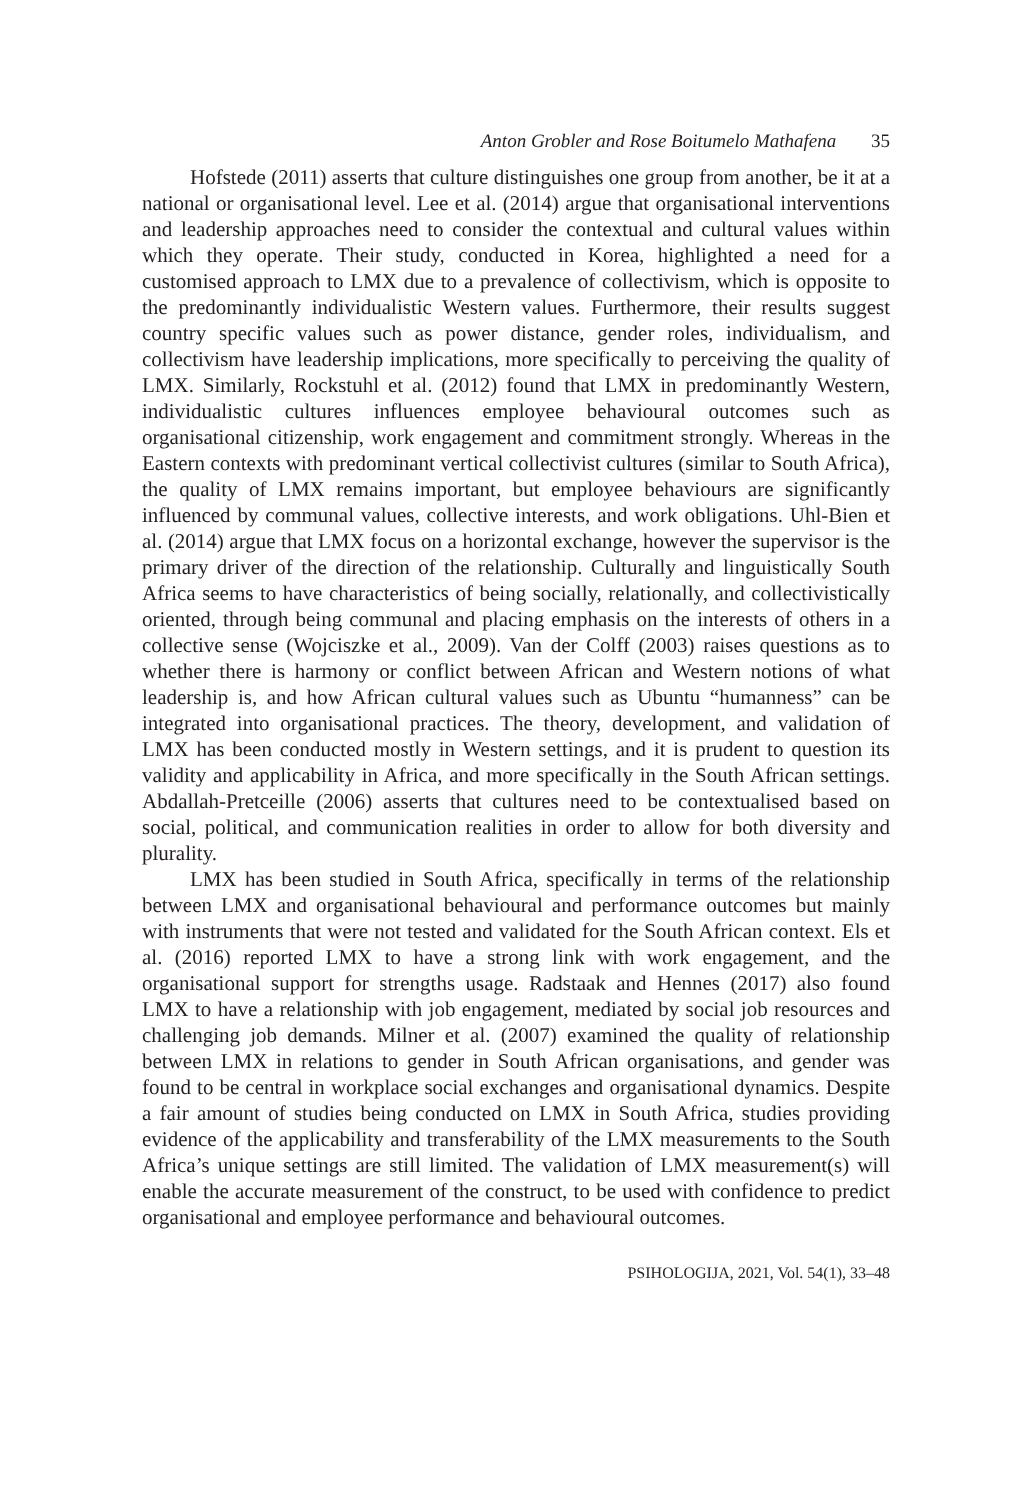Anton Grobler and Rose Boitumelo Mathafena 35
Hofstede (2011) asserts that culture distinguishes one group from another, be it at a national or organisational level. Lee et al. (2014) argue that organisational interventions and leadership approaches need to consider the contextual and cultural values within which they operate. Their study, conducted in Korea, highlighted a need for a customised approach to LMX due to a prevalence of collectivism, which is opposite to the predominantly individualistic Western values. Furthermore, their results suggest country specific values such as power distance, gender roles, individualism, and collectivism have leadership implications, more specifically to perceiving the quality of LMX. Similarly, Rockstuhl et al. (2012) found that LMX in predominantly Western, individualistic cultures influences employee behavioural outcomes such as organisational citizenship, work engagement and commitment strongly. Whereas in the Eastern contexts with predominant vertical collectivist cultures (similar to South Africa), the quality of LMX remains important, but employee behaviours are significantly influenced by communal values, collective interests, and work obligations. Uhl-Bien et al. (2014) argue that LMX focus on a horizontal exchange, however the supervisor is the primary driver of the direction of the relationship. Culturally and linguistically South Africa seems to have characteristics of being socially, relationally, and collectivistically oriented, through being communal and placing emphasis on the interests of others in a collective sense (Wojciszke et al., 2009). Van der Colff (2003) raises questions as to whether there is harmony or conflict between African and Western notions of what leadership is, and how African cultural values such as Ubuntu “humanness” can be integrated into organisational practices. The theory, development, and validation of LMX has been conducted mostly in Western settings, and it is prudent to question its validity and applicability in Africa, and more specifically in the South African settings. Abdallah-Pretceille (2006) asserts that cultures need to be contextualised based on social, political, and communication realities in order to allow for both diversity and plurality.
LMX has been studied in South Africa, specifically in terms of the relationship between LMX and organisational behavioural and performance outcomes but mainly with instruments that were not tested and validated for the South African context. Els et al. (2016) reported LMX to have a strong link with work engagement, and the organisational support for strengths usage. Radstaak and Hennes (2017) also found LMX to have a relationship with job engagement, mediated by social job resources and challenging job demands. Milner et al. (2007) examined the quality of relationship between LMX in relations to gender in South African organisations, and gender was found to be central in workplace social exchanges and organisational dynamics. Despite a fair amount of studies being conducted on LMX in South Africa, studies providing evidence of the applicability and transferability of the LMX measurements to the South Africa’s unique settings are still limited. The validation of LMX measurement(s) will enable the accurate measurement of the construct, to be used with confidence to predict organisational and employee performance and behavioural outcomes.
PSIHOLOGIJA, 2021, Vol. 54(1), 33–48